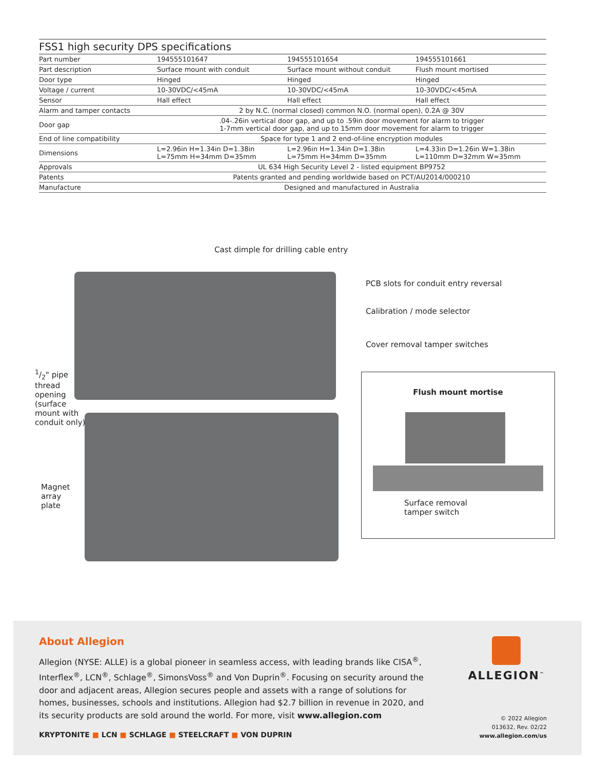FSS1 high security DPS specifications
| Part number | 194555101647 | 194555101654 | 194555101661 |
| Part description | Surface mount with conduit | Surface mount without conduit | Flush mount mortised |
| Door type | Hinged | Hinged | Hinged |
| Voltage / current | 10-30VDC/<45mA | 10-30VDC/<45mA | 10-30VDC/<45mA |
| Sensor | Hall effect | Hall effect | Hall effect |
| Alarm and tamper contacts | 2 by N.C. (normal closed) common N.O. (normal open), 0.2A @ 30V | | |
| Door gap | .04-.26in vertical door gap, and up to .59in door movement for alarm to trigger 1-7mm vertical door gap, and up to 15mm door movement for alarm to trigger | | |
| End of line compatibility | Space for type 1 and 2 end-of-line encryption modules | | |
| Dimensions | L=2.96in H=1.34in D=1.38in L=75mm H=34mm D=35mm | L=2.96in H=1.34in D=1.38in L=75mm H=34mm D=35mm | L=4.33in D=1.26in W=1.38in L=110mm D=32mm W=35mm |
| Approvals | UL 634 High Security Level 2 - listed equipment BP9752 | | |
| Patents | Patents granted and pending worldwide based on PCT/AU2014/000210 | | |
| Manufacture | Designed and manufactured in Australia | | |
Cast dimple for drilling cable entry
PCB slots for conduit entry reversal
Calibration / mode selector
Cover removal tamper switches
1/2" pipe thread opening (surface mount with conduit only)
Magnet array plate
Flush mount mortise
Surface removal
tamper switch
About Allegion
Allegion (NYSE: ALLE) is a global pioneer in seamless access, with leading brands like CISA<sup>®</sup>, Interflex<sup>®</sup>, LCN<sup>®</sup>, Schlage<sup>®</sup>, SimonsVoss<sup>®</sup> and Von Duprin<sup>®</sup>. Focusing on security around the door and adjacent areas, Allegion secures people and assets with a range of solutions for homes, businesses, schools and institutions. Allegion had $2.7 billion in revenue in 2020, and its security products are sold around the world. For more, visit www.allegion.com
ALLEGION<sup>™</sup>
KRYPTONITE ■ LCN ■ SCHLAGE ■ STEELCRAFT ■ VON DUPRIN
© 2022 Allegion
013632, Rev. 02/22
www.allegion.com/us